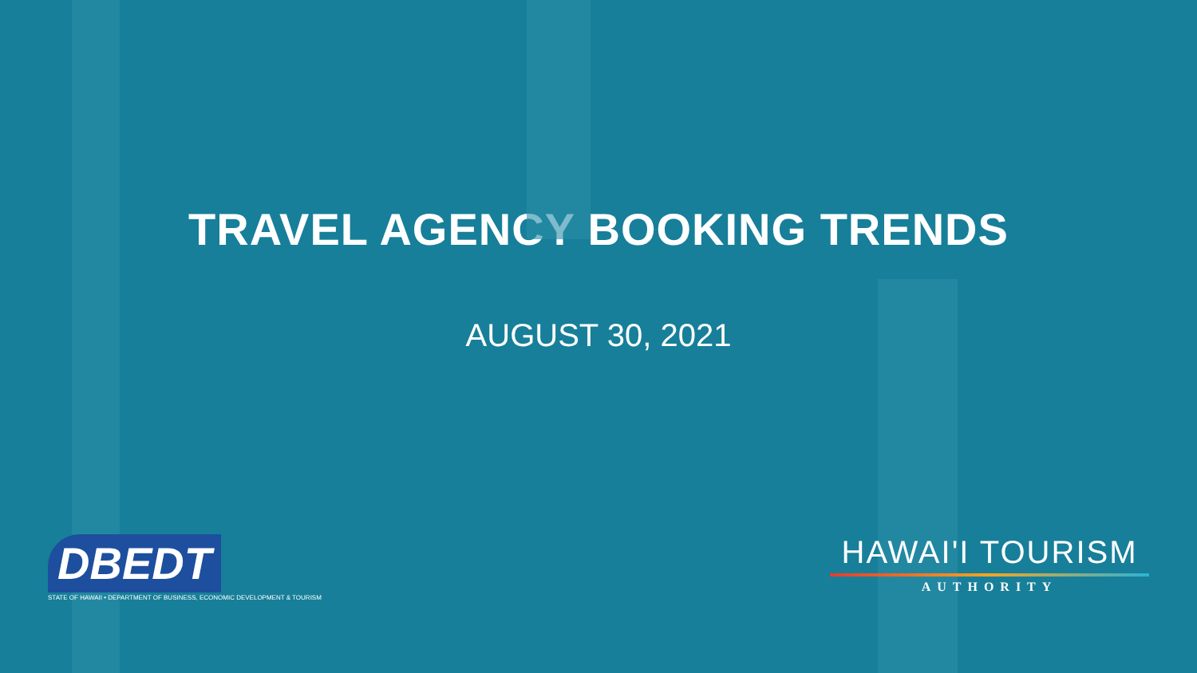TRAVEL AGENCY BOOKING TRENDS
AUGUST 30, 2021
DBEDT
STATE OF HAWAII • DEPARTMENT OF BUSINESS, ECONOMIC DEVELOPMENT & TOURISM
HAWAI'I TOURISM
AUTHORITY